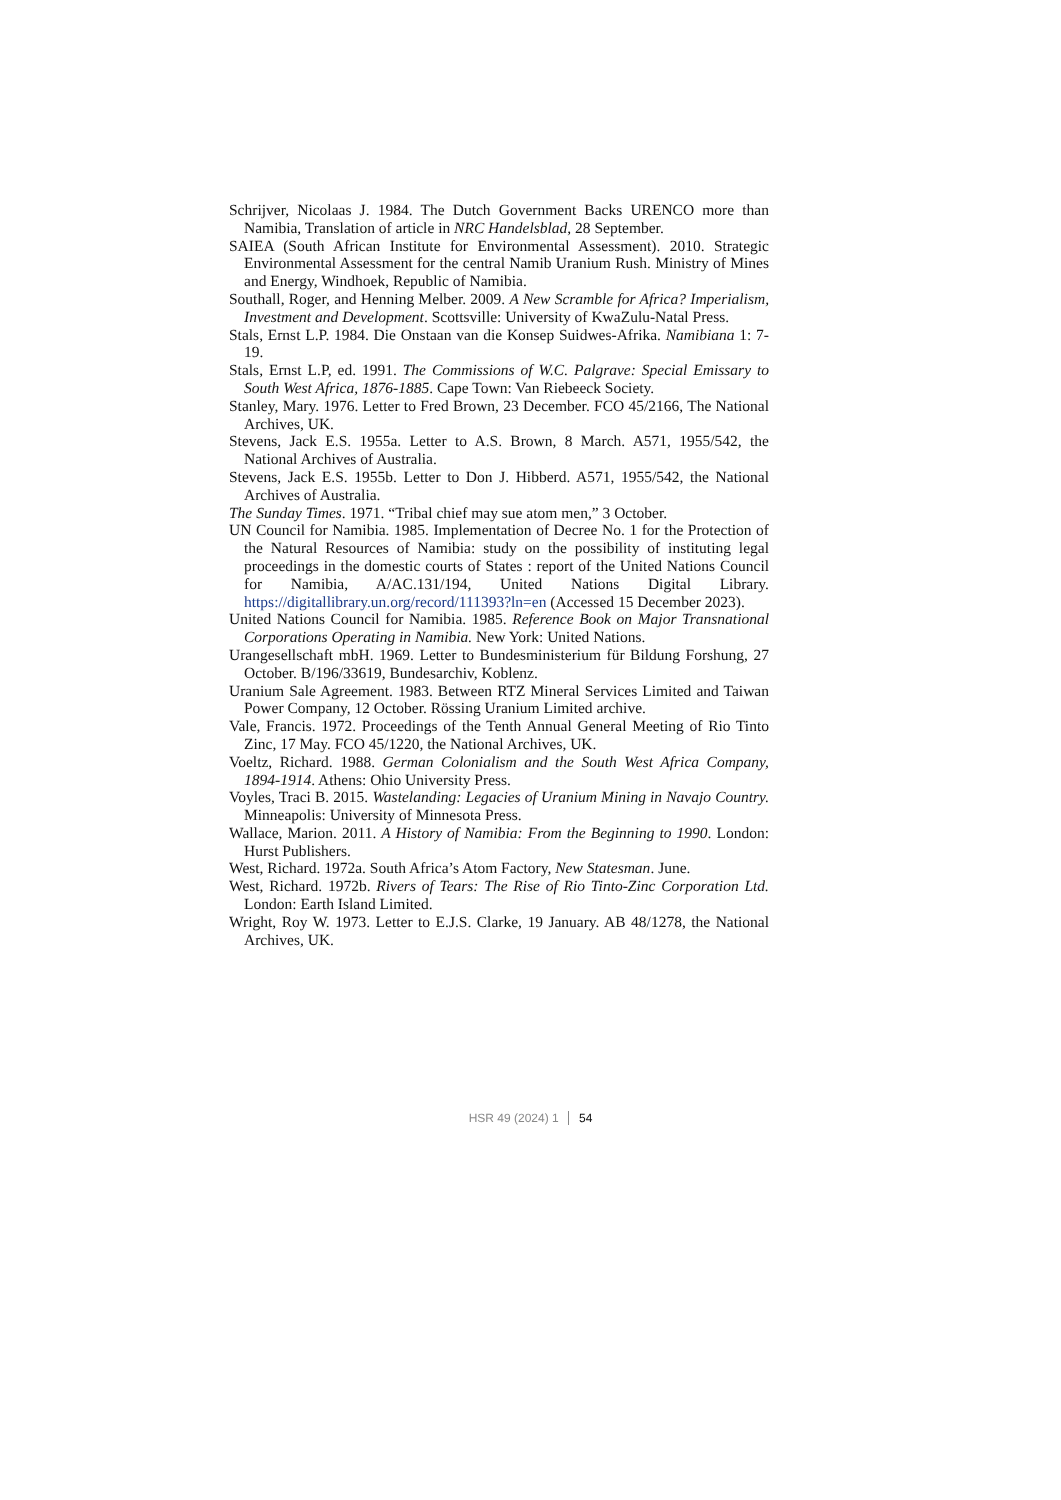Schrijver, Nicolaas J. 1984. The Dutch Government Backs URENCO more than Namibia, Translation of article in NRC Handelsblad, 28 September.
SAIEA (South African Institute for Environmental Assessment). 2010. Strategic Environmental Assessment for the central Namib Uranium Rush. Ministry of Mines and Energy, Windhoek, Republic of Namibia.
Southall, Roger, and Henning Melber. 2009. A New Scramble for Africa? Imperialism, Investment and Development. Scottsville: University of KwaZulu-Natal Press.
Stals, Ernst L.P. 1984. Die Onstaan van die Konsep Suidwes-Afrika. Namibiana 1: 7-19.
Stals, Ernst L.P, ed. 1991. The Commissions of W.C. Palgrave: Special Emissary to South West Africa, 1876-1885. Cape Town: Van Riebeeck Society.
Stanley, Mary. 1976. Letter to Fred Brown, 23 December. FCO 45/2166, The National Archives, UK.
Stevens, Jack E.S. 1955a. Letter to A.S. Brown, 8 March. A571, 1955/542, the National Archives of Australia.
Stevens, Jack E.S. 1955b. Letter to Don J. Hibberd. A571, 1955/542, the National Archives of Australia.
The Sunday Times. 1971. “Tribal chief may sue atom men,” 3 October.
UN Council for Namibia. 1985. Implementation of Decree No. 1 for the Protection of the Natural Resources of Namibia: study on the possibility of instituting legal proceedings in the domestic courts of States : report of the United Nations Council for Namibia, A/AC.131/194, United Nations Digital Library. https://digitallibrary.un.org/record/111393?ln=en (Accessed 15 December 2023).
United Nations Council for Namibia. 1985. Reference Book on Major Transnational Corporations Operating in Namibia. New York: United Nations.
Urangesellschaft mbH. 1969. Letter to Bundesministerium für Bildung Forshung, 27 October. B/196/33619, Bundesarchiv, Koblenz.
Uranium Sale Agreement. 1983. Between RTZ Mineral Services Limited and Taiwan Power Company, 12 October. Rössing Uranium Limited archive.
Vale, Francis. 1972. Proceedings of the Tenth Annual General Meeting of Rio Tinto Zinc, 17 May. FCO 45/1220, the National Archives, UK.
Voeltz, Richard. 1988. German Colonialism and the South West Africa Company, 1894-1914. Athens: Ohio University Press.
Voyles, Traci B. 2015. Wastelanding: Legacies of Uranium Mining in Navajo Country. Minneapolis: University of Minnesota Press.
Wallace, Marion. 2011. A History of Namibia: From the Beginning to 1990. London: Hurst Publishers.
West, Richard. 1972a. South Africa’s Atom Factory, New Statesman. June.
West, Richard. 1972b. Rivers of Tears: The Rise of Rio Tinto-Zinc Corporation Ltd. London: Earth Island Limited.
Wright, Roy W. 1973. Letter to E.J.S. Clarke, 19 January. AB 48/1278, the National Archives, UK.
HSR 49 (2024) 1 54